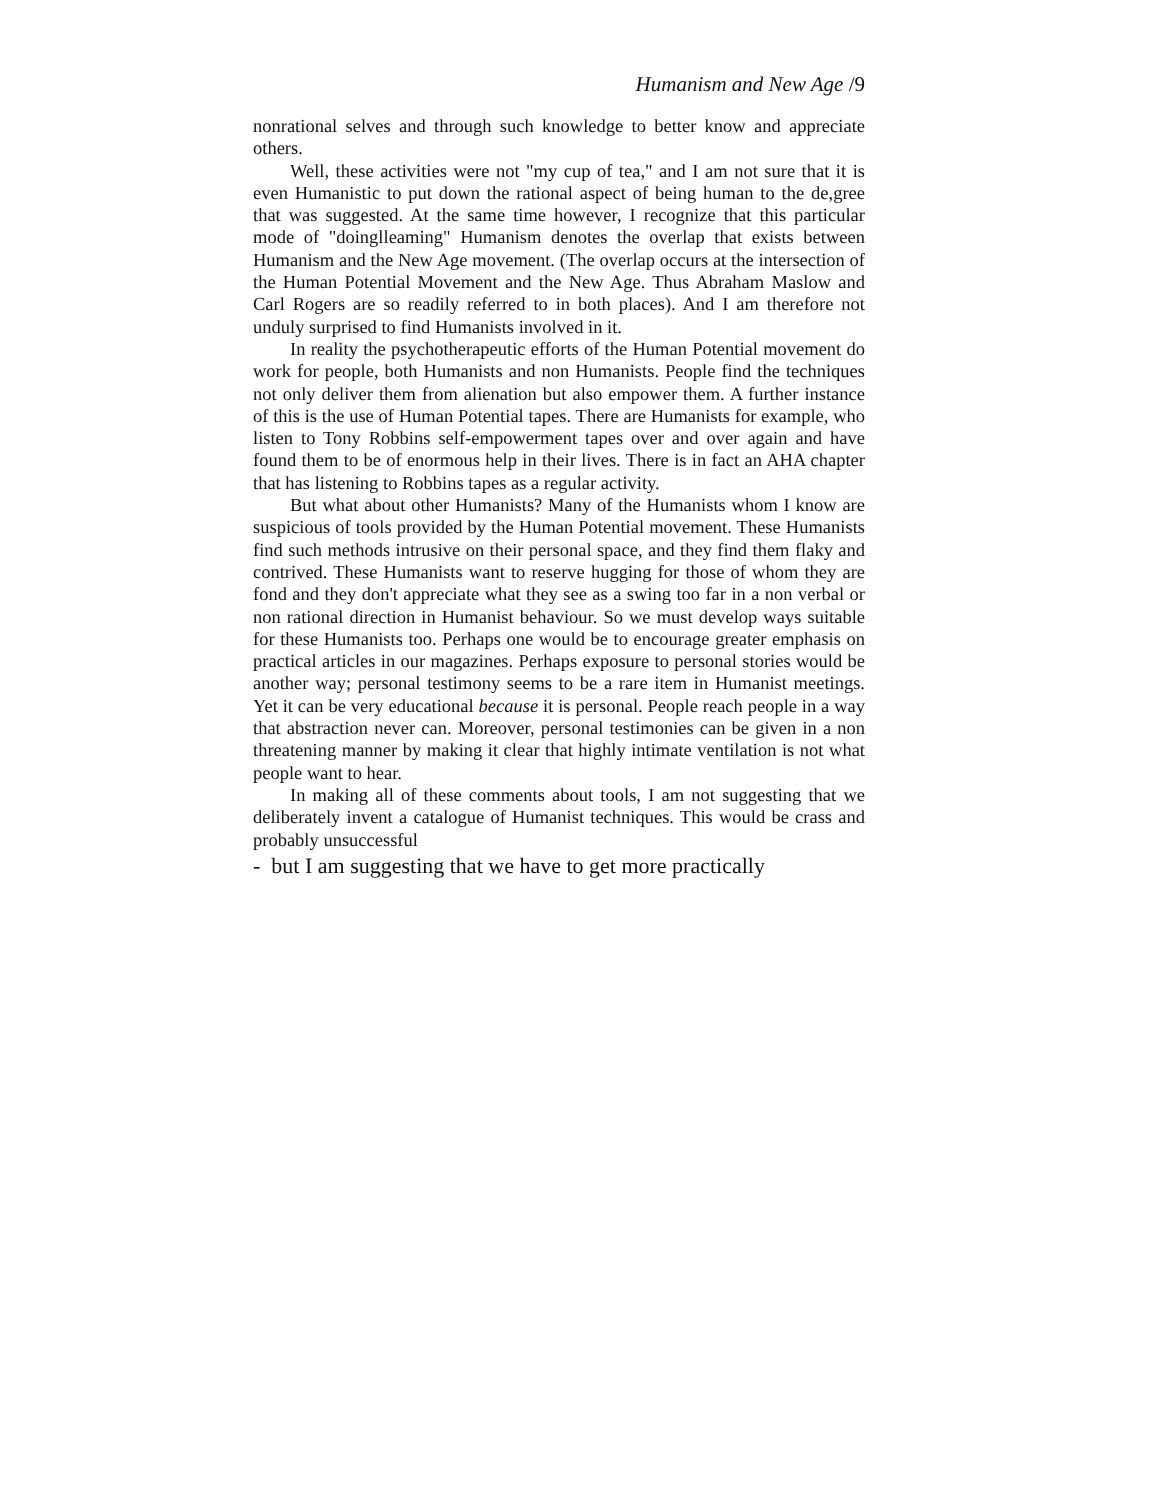Humanism and New Age /9
nonrational selves and through such knowledge to better know and appreciate others.
Well, these activities were not "my cup of tea," and I am not sure that it is even Humanistic to put down the rational aspect of being human to the de,gree that was suggested. At the same time however, I recognize that this particular mode of "doinglleaming" Humanism denotes the overlap that exists between Humanism and the New Age movement. (The overlap occurs at the intersection of the Human Potential Movement and the New Age. Thus Abraham Maslow and Carl Rogers are so readily referred to in both places). And I am therefore not unduly surprised to find Humanists involved in it.
In reality the psychotherapeutic efforts of the Human Potential movement do work for people, both Humanists and non Humanists. People find the techniques not only deliver them from alienation but also empower them. A further instance of this is the use of Human Potential tapes. There are Humanists for example, who listen to Tony Robbins self-empowerment tapes over and over again and have found them to be of enormous help in their lives. There is in fact an AHA chapter that has listening to Robbins tapes as a regular activity.
But what about other Humanists? Many of the Humanists whom I know are suspicious of tools provided by the Human Potential movement. These Humanists find such methods intrusive on their personal space, and they find them flaky and contrived. These Humanists want to reserve hugging for those of whom they are fond and they don't appreciate what they see as a swing too far in a non verbal or non rational direction in Humanist behaviour. So we must develop ways suitable for these Humanists too. Perhaps one would be to encourage greater emphasis on practical articles in our magazines. Perhaps exposure to personal stories would be another way; personal testimony seems to be a rare item in Humanist meetings. Yet it can be very educational because it is personal. People reach people in a way that abstraction never can. Moreover, personal testimonies can be given in a non threatening manner by making it clear that highly intimate ventilation is not what people want to hear.
In making all of these comments about tools, I am not suggesting that we deliberately invent a catalogue of Humanist techniques. This would be crass and probably unsuccessful
- but I am suggesting that we have to get more practically